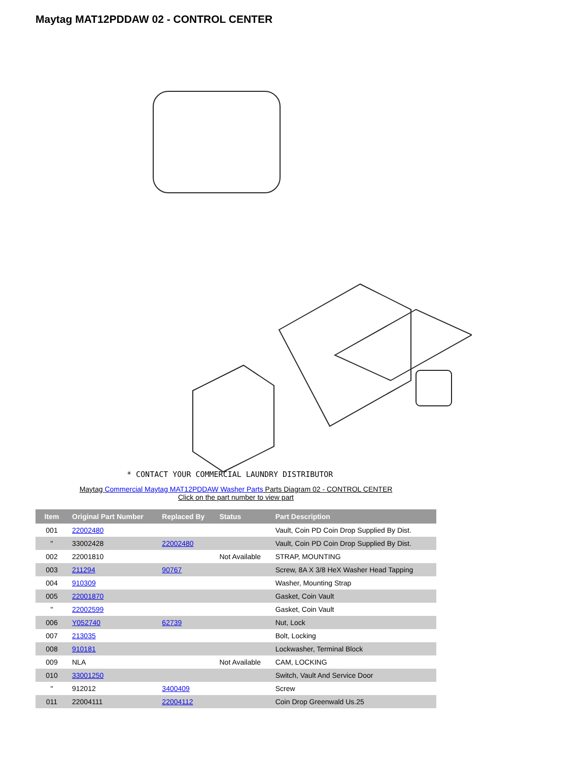Maytag MAT12PDDAW 02 - CONTROL CENTER
* CONTACT YOUR COMMERCIAL LAUNDRY DISTRIBUTOR
Maytag Commercial Maytag MAT12PDDAW Washer Parts Parts Diagram 02 - CONTROL CENTER
Click on the part number to view part
| Item | Original Part Number | Replaced By | Status | Part Description |
| --- | --- | --- | --- | --- |
| 001 | 22002480 | | | Vault, Coin PD Coin Drop Supplied By Dist. |
| " | 33002428 | 22002480 | | Vault, Coin PD Coin Drop Supplied By Dist. |
| 002 | 22001810 | | Not Available | STRAP, MOUNTING |
| 003 | 211294 | 90767 | | Screw, 8A X 3/8 HeX Washer Head Tapping |
| 004 | 910309 | | | Washer, Mounting Strap |
| 005 | 22001870 | | | Gasket, Coin Vault |
| " | 22002599 | | | Gasket, Coin Vault |
| 006 | Y052740 | 62739 | | Nut, Lock |
| 007 | 213035 | | | Bolt, Locking |
| 008 | 910181 | | | Lockwasher, Terminal Block |
| 009 | NLA | | Not Available | CAM, LOCKING |
| 010 | 33001250 | | | Switch, Vault And Service Door |
| " | 912012 | 3400409 | | Screw |
| 011 | 22004111 | 22004112 | | Coin Drop Greenwald Us.25 |